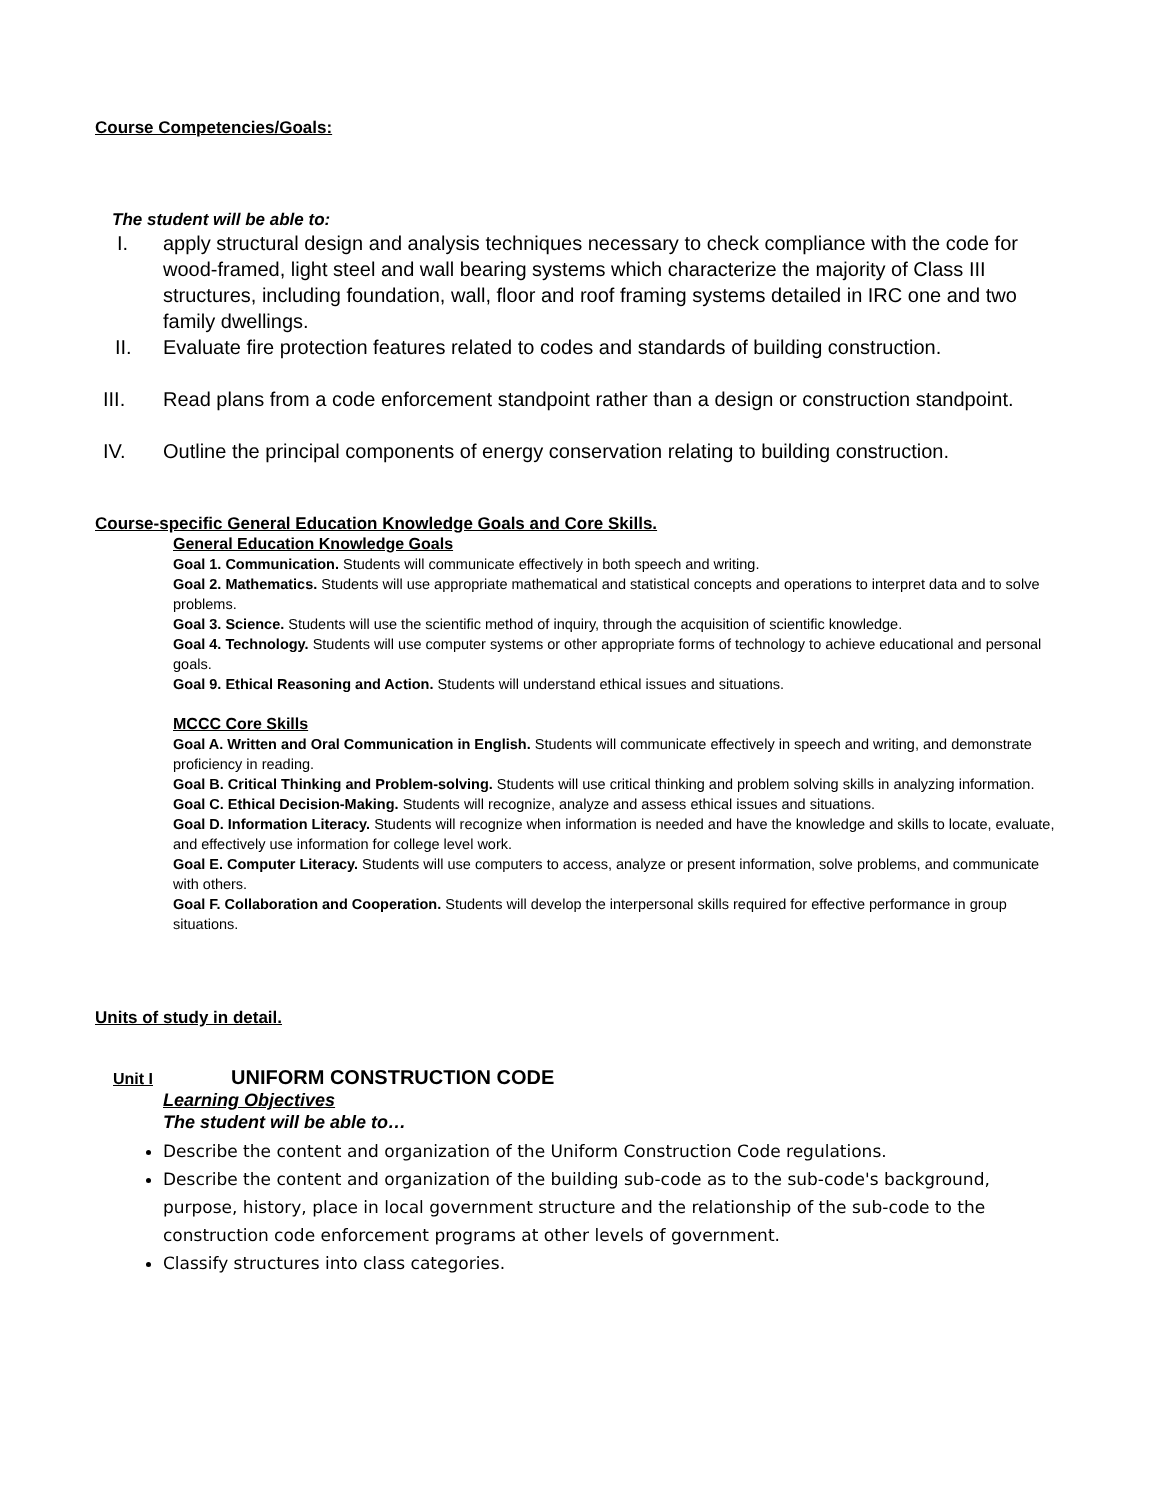Course Competencies/Goals:
The student will be able to:
I. apply structural design and analysis techniques necessary to check compliance with the code for wood-framed, light steel and wall bearing systems which characterize the majority of Class III structures, including foundation, wall, floor and roof framing systems detailed in IRC one and two family dwellings.
II. Evaluate fire protection features related to codes and standards of building construction.
III. Read plans from a code enforcement standpoint rather than a design or construction standpoint.
IV. Outline the principal components of energy conservation relating to building construction.
Course-specific General Education Knowledge Goals and Core Skills.
General Education Knowledge Goals
Goal 1. Communication. Students will communicate effectively in both speech and writing.
Goal 2. Mathematics. Students will use appropriate mathematical and statistical concepts and operations to interpret data and to solve problems.
Goal 3. Science. Students will use the scientific method of inquiry, through the acquisition of scientific knowledge.
Goal 4. Technology. Students will use computer systems or other appropriate forms of technology to achieve educational and personal goals.
Goal 9. Ethical Reasoning and Action. Students will understand ethical issues and situations.
MCCC Core Skills
Goal A. Written and Oral Communication in English. Students will communicate effectively in speech and writing, and demonstrate proficiency in reading.
Goal B. Critical Thinking and Problem-solving. Students will use critical thinking and problem solving skills in analyzing information.
Goal C. Ethical Decision-Making. Students will recognize, analyze and assess ethical issues and situations.
Goal D. Information Literacy. Students will recognize when information is needed and have the knowledge and skills to locate, evaluate, and effectively use information for college level work.
Goal E. Computer Literacy. Students will use computers to access, analyze or present information, solve problems, and communicate with others.
Goal F. Collaboration and Cooperation. Students will develop the interpersonal skills required for effective performance in group situations.
Units of study in detail.
Unit I UNIFORM CONSTRUCTION CODE
Learning Objectives
The student will be able to…
Describe the content and organization of the Uniform Construction Code regulations.
Describe the content and organization of the building sub-code as to the sub-code's background, purpose, history, place in local government structure and the relationship of the sub-code to the construction code enforcement programs at other levels of government.
Classify structures into class categories.